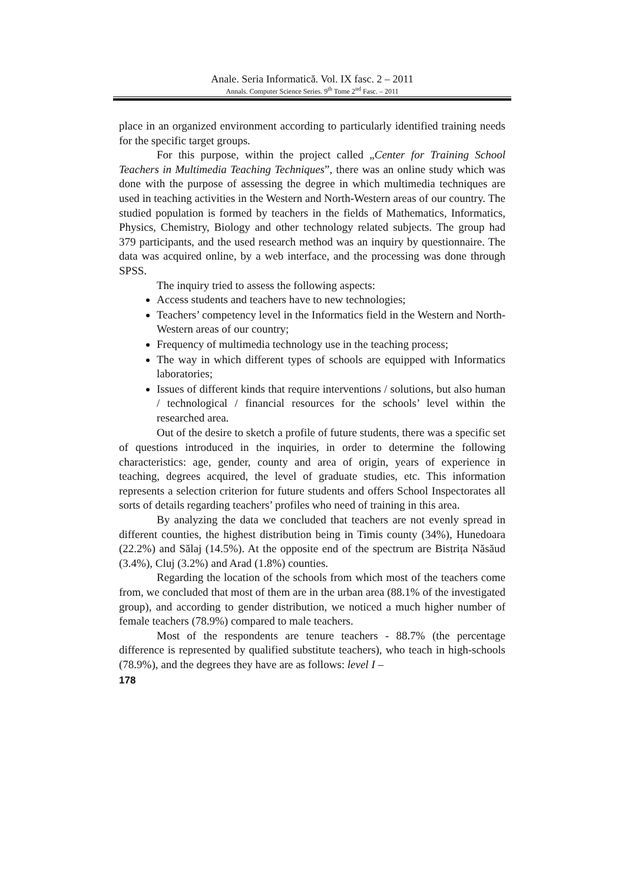Anale. Seria Informatică. Vol. IX fasc. 2 – 2011
Annals. Computer Science Series. 9<sup>th</sup> Tome 2<sup>nd</sup> Fasc. – 2011
place in an organized environment according to particularly identified training needs for the specific target groups.
For this purpose, within the project called „Center for Training School Teachers in Multimedia Teaching Techniques”, there was an online study which was done with the purpose of assessing the degree in which multimedia techniques are used in teaching activities in the Western and North-Western areas of our country. The studied population is formed by teachers in the fields of Mathematics, Informatics, Physics, Chemistry, Biology and other technology related subjects. The group had 379 participants, and the used research method was an inquiry by questionnaire. The data was acquired online, by a web interface, and the processing was done through SPSS.
The inquiry tried to assess the following aspects:
Access students and teachers have to new technologies;
Teachers’ competency level in the Informatics field in the Western and North-Western areas of our country;
Frequency of multimedia technology use in the teaching process;
The way in which different types of schools are equipped with Informatics laboratories;
Issues of different kinds that require interventions / solutions, but also human / technological / financial resources for the schools’ level within the researched area.
Out of the desire to sketch a profile of future students, there was a specific set of questions introduced in the inquiries, in order to determine the following characteristics: age, gender, county and area of origin, years of experience in teaching, degrees acquired, the level of graduate studies, etc. This information represents a selection criterion for future students and offers School Inspectorates all sorts of details regarding teachers’ profiles who need of training in this area.
By analyzing the data we concluded that teachers are not evenly spread in different counties, the highest distribution being in Timis county (34%), Hunedoara (22.2%) and Sălaj (14.5%). At the opposite end of the spectrum are Bistrița Năsăud (3.4%), Cluj (3.2%) and Arad (1.8%) counties.
Regarding the location of the schools from which most of the teachers come from, we concluded that most of them are in the urban area (88.1% of the investigated group), and according to gender distribution, we noticed a much higher number of female teachers (78.9%) compared to male teachers.
Most of the respondents are tenure teachers - 88.7% (the percentage difference is represented by qualified substitute teachers), who teach in high-schools (78.9%), and the degrees they have are as follows: level I –
178